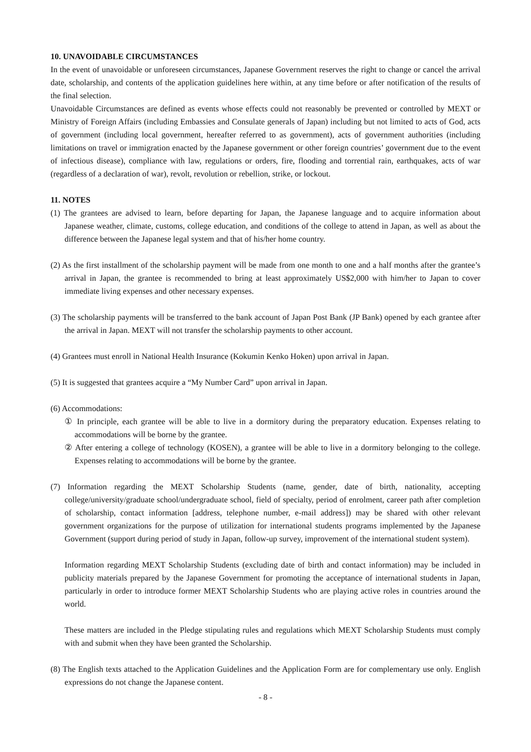10. UNAVOIDABLE CIRCUMSTANCES
In the event of unavoidable or unforeseen circumstances, Japanese Government reserves the right to change or cancel the arrival date, scholarship, and contents of the application guidelines here within, at any time before or after notification of the results of the final selection.
Unavoidable Circumstances are defined as events whose effects could not reasonably be prevented or controlled by MEXT or Ministry of Foreign Affairs (including Embassies and Consulate generals of Japan) including but not limited to acts of God, acts of government (including local government, hereafter referred to as government), acts of government authorities (including limitations on travel or immigration enacted by the Japanese government or other foreign countries’ government due to the event of infectious disease), compliance with law, regulations or orders, fire, flooding and torrential rain, earthquakes, acts of war (regardless of a declaration of war), revolt, revolution or rebellion, strike, or lockout.
11. NOTES
(1) The grantees are advised to learn, before departing for Japan, the Japanese language and to acquire information about Japanese weather, climate, customs, college education, and conditions of the college to attend in Japan, as well as about the difference between the Japanese legal system and that of his/her home country.
(2) As the first installment of the scholarship payment will be made from one month to one and a half months after the grantee’s arrival in Japan, the grantee is recommended to bring at least approximately US$2,000 with him/her to Japan to cover immediate living expenses and other necessary expenses.
(3) The scholarship payments will be transferred to the bank account of Japan Post Bank (JP Bank) opened by each grantee after the arrival in Japan. MEXT will not transfer the scholarship payments to other account.
(4) Grantees must enroll in National Health Insurance (Kokumin Kenko Hoken) upon arrival in Japan.
(5) It is suggested that grantees acquire a “My Number Card” upon arrival in Japan.
(6) Accommodations:
① In principle, each grantee will be able to live in a dormitory during the preparatory education. Expenses relating to accommodations will be borne by the grantee.
② After entering a college of technology (KOSEN), a grantee will be able to live in a dormitory belonging to the college. Expenses relating to accommodations will be borne by the grantee.
(7) Information regarding the MEXT Scholarship Students (name, gender, date of birth, nationality, accepting college/university/graduate school/undergraduate school, field of specialty, period of enrolment, career path after completion of scholarship, contact information [address, telephone number, e-mail address]) may be shared with other relevant government organizations for the purpose of utilization for international students programs implemented by the Japanese Government (support during period of study in Japan, follow-up survey, improvement of the international student system).
Information regarding MEXT Scholarship Students (excluding date of birth and contact information) may be included in publicity materials prepared by the Japanese Government for promoting the acceptance of international students in Japan, particularly in order to introduce former MEXT Scholarship Students who are playing active roles in countries around the world.
These matters are included in the Pledge stipulating rules and regulations which MEXT Scholarship Students must comply with and submit when they have been granted the Scholarship.
(8) The English texts attached to the Application Guidelines and the Application Form are for complementary use only. English expressions do not change the Japanese content.
- 8 -